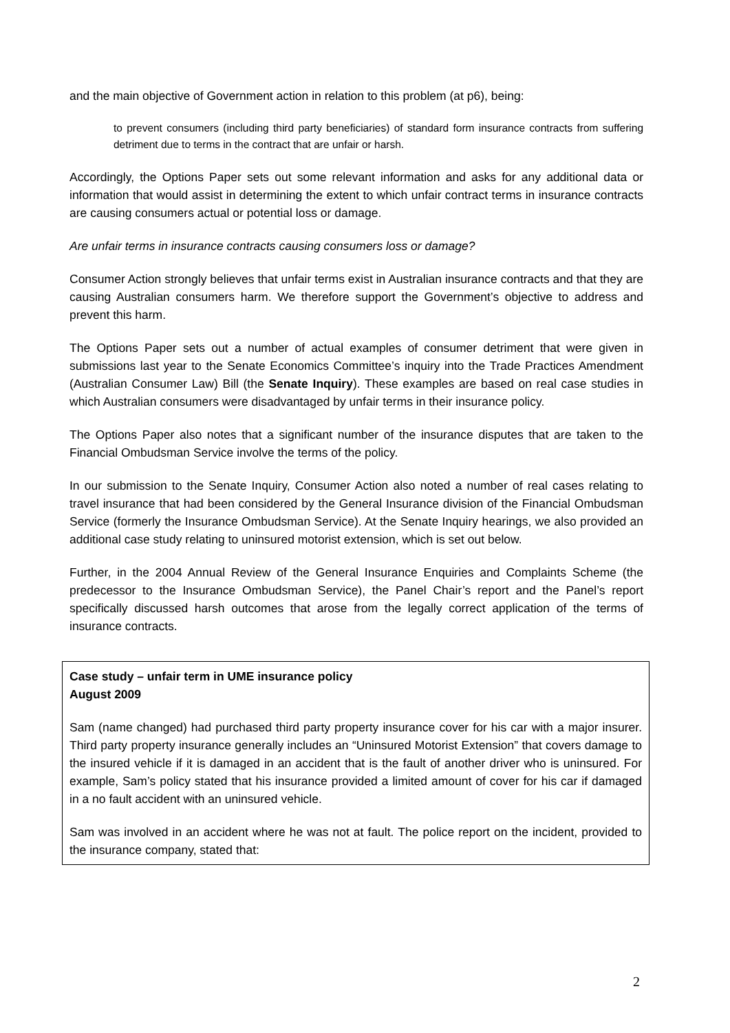and the main objective of Government action in relation to this problem (at p6), being:
to prevent consumers (including third party beneficiaries) of standard form insurance contracts from suffering detriment due to terms in the contract that are unfair or harsh.
Accordingly, the Options Paper sets out some relevant information and asks for any additional data or information that would assist in determining the extent to which unfair contract terms in insurance contracts are causing consumers actual or potential loss or damage.
Are unfair terms in insurance contracts causing consumers loss or damage?
Consumer Action strongly believes that unfair terms exist in Australian insurance contracts and that they are causing Australian consumers harm. We therefore support the Government’s objective to address and prevent this harm.
The Options Paper sets out a number of actual examples of consumer detriment that were given in submissions last year to the Senate Economics Committee’s inquiry into the Trade Practices Amendment (Australian Consumer Law) Bill (the Senate Inquiry). These examples are based on real case studies in which Australian consumers were disadvantaged by unfair terms in their insurance policy.
The Options Paper also notes that a significant number of the insurance disputes that are taken to the Financial Ombudsman Service involve the terms of the policy.
In our submission to the Senate Inquiry, Consumer Action also noted a number of real cases relating to travel insurance that had been considered by the General Insurance division of the Financial Ombudsman Service (formerly the Insurance Ombudsman Service). At the Senate Inquiry hearings, we also provided an additional case study relating to uninsured motorist extension, which is set out below.
Further, in the 2004 Annual Review of the General Insurance Enquiries and Complaints Scheme (the predecessor to the Insurance Ombudsman Service), the Panel Chair’s report and the Panel’s report specifically discussed harsh outcomes that arose from the legally correct application of the terms of insurance contracts.
Case study – unfair term in UME insurance policy
August 2009
Sam (name changed) had purchased third party property insurance cover for his car with a major insurer. Third party property insurance generally includes an “Uninsured Motorist Extension” that covers damage to the insured vehicle if it is damaged in an accident that is the fault of another driver who is uninsured. For example, Sam’s policy stated that his insurance provided a limited amount of cover for his car if damaged in a no fault accident with an uninsured vehicle.
Sam was involved in an accident where he was not at fault. The police report on the incident, provided to the insurance company, stated that:
2